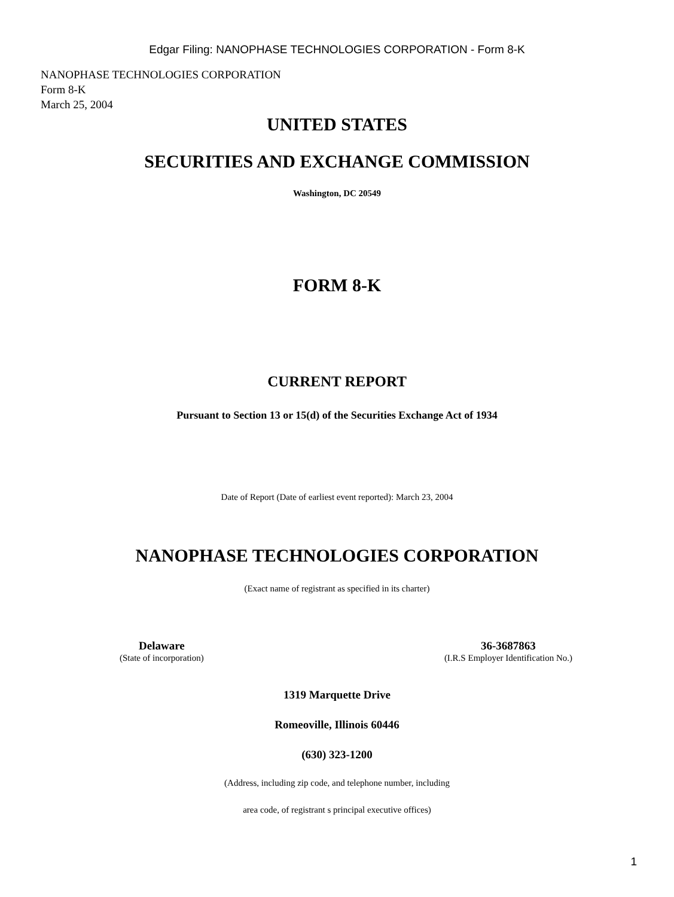Edgar Filing: NANOPHASE TECHNOLOGIES CORPORATION - Form 8-K
NANOPHASE TECHNOLOGIES CORPORATION
Form 8-K
March 25, 2004
UNITED STATES
SECURITIES AND EXCHANGE COMMISSION
Washington, DC 20549
FORM 8-K
CURRENT REPORT
Pursuant to Section 13 or 15(d) of the Securities Exchange Act of 1934
Date of Report (Date of earliest event reported): March 23, 2004
NANOPHASE TECHNOLOGIES CORPORATION
(Exact name of registrant as specified in its charter)
Delaware
(State of incorporation)
36-3687863
(I.R.S Employer Identification No.)
1319 Marquette Drive
Romeoville, Illinois 60446
(630) 323-1200
(Address, including zip code, and telephone number, including
area code, of registrant s principal executive offices)
1